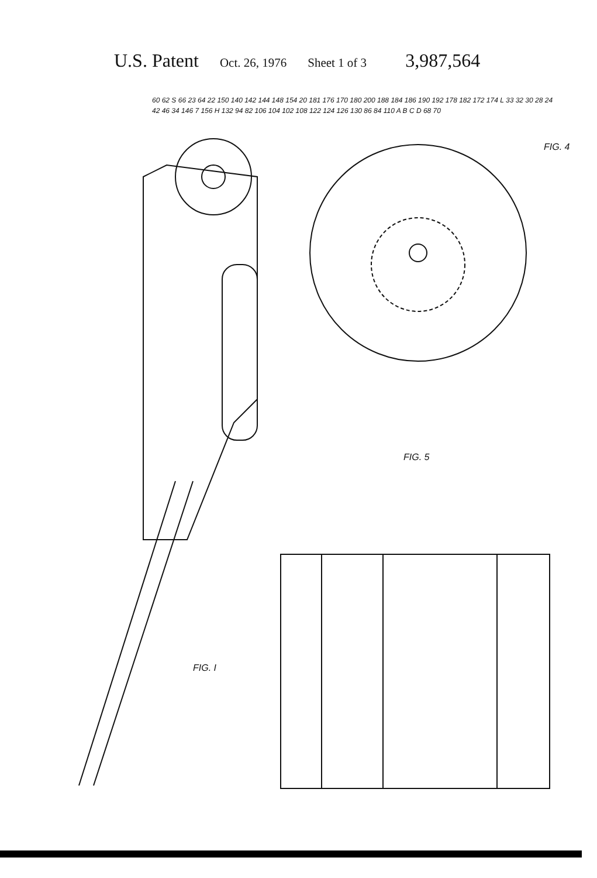U.S. Patent Oct. 26, 1976 Sheet 1 of 3 3,987,564
FIG. I
FIG. 4
FIG. 5
60 62 S 66 23 64 22 150 140 142 144 148 154 20 181 176 170 180 200 188 184 186 190 192 178 182 172 174 L 33 32 30 28 24 42 46 34 146 7 156 H 132 94 82 106 104 102 108 122 124 126 130 86 84 110 A B C D 68 70